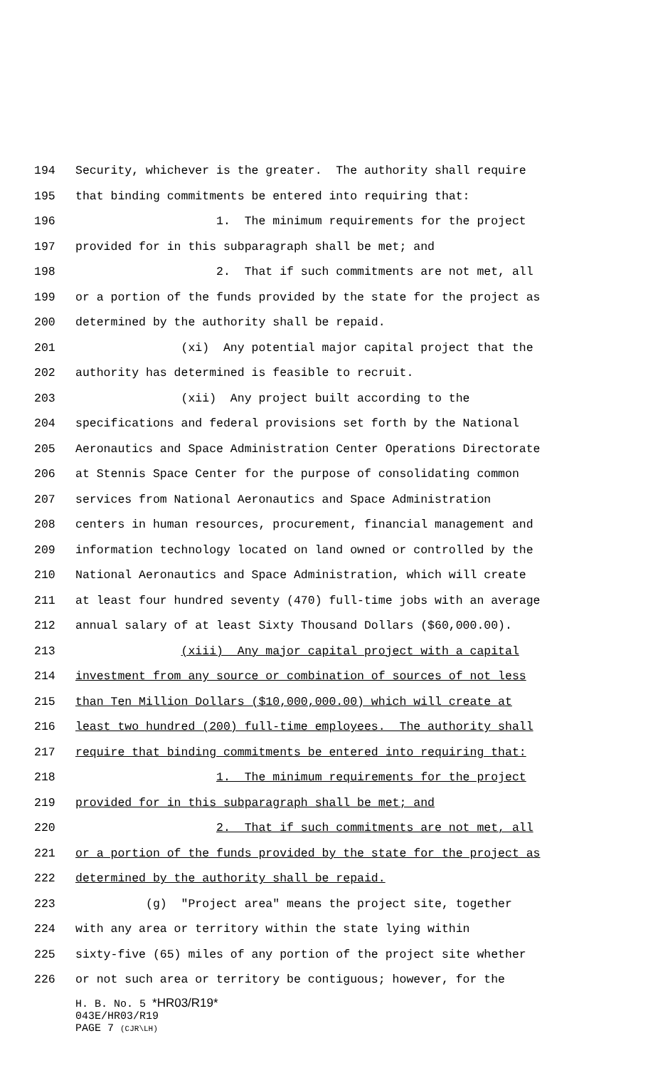194 Security, whichever is the greater. The authority shall require
195 that binding commitments be entered into requiring that:
196 1. The minimum requirements for the project
197 provided for in this subparagraph shall be met; and
198 2. That if such commitments are not met, all
199 or a portion of the funds provided by the state for the project as
200 determined by the authority shall be repaid.
201 (xi) Any potential major capital project that the
202 authority has determined is feasible to recruit.
203 (xii) Any project built according to the
204 specifications and federal provisions set forth by the National
205 Aeronautics and Space Administration Center Operations Directorate
206 at Stennis Space Center for the purpose of consolidating common
207 services from National Aeronautics and Space Administration
208 centers in human resources, procurement, financial management and
209 information technology located on land owned or controlled by the
210 National Aeronautics and Space Administration, which will create
211 at least four hundred seventy (470) full-time jobs with an average
212 annual salary of at least Sixty Thousand Dollars ($60,000.00).
213 (xiii) Any major capital project with a capital
214 investment from any source or combination of sources of not less
215 than Ten Million Dollars ($10,000,000.00) which will create at
216 least two hundred (200) full-time employees. The authority shall
217 require that binding commitments be entered into requiring that:
218 1. The minimum requirements for the project
219 provided for in this subparagraph shall be met; and
220 2. That if such commitments are not met, all
221 or a portion of the funds provided by the state for the project as
222 determined by the authority shall be repaid.
223 (g) "Project area" means the project site, together
224 with any area or territory within the state lying within
225 sixty-five (65) miles of any portion of the project site whether
226 or not such area or territory be contiguous; however, for the
H. B. No. 5 *HR03/R19*
043E/HR03/R19
PAGE 7 (CJR\LH)